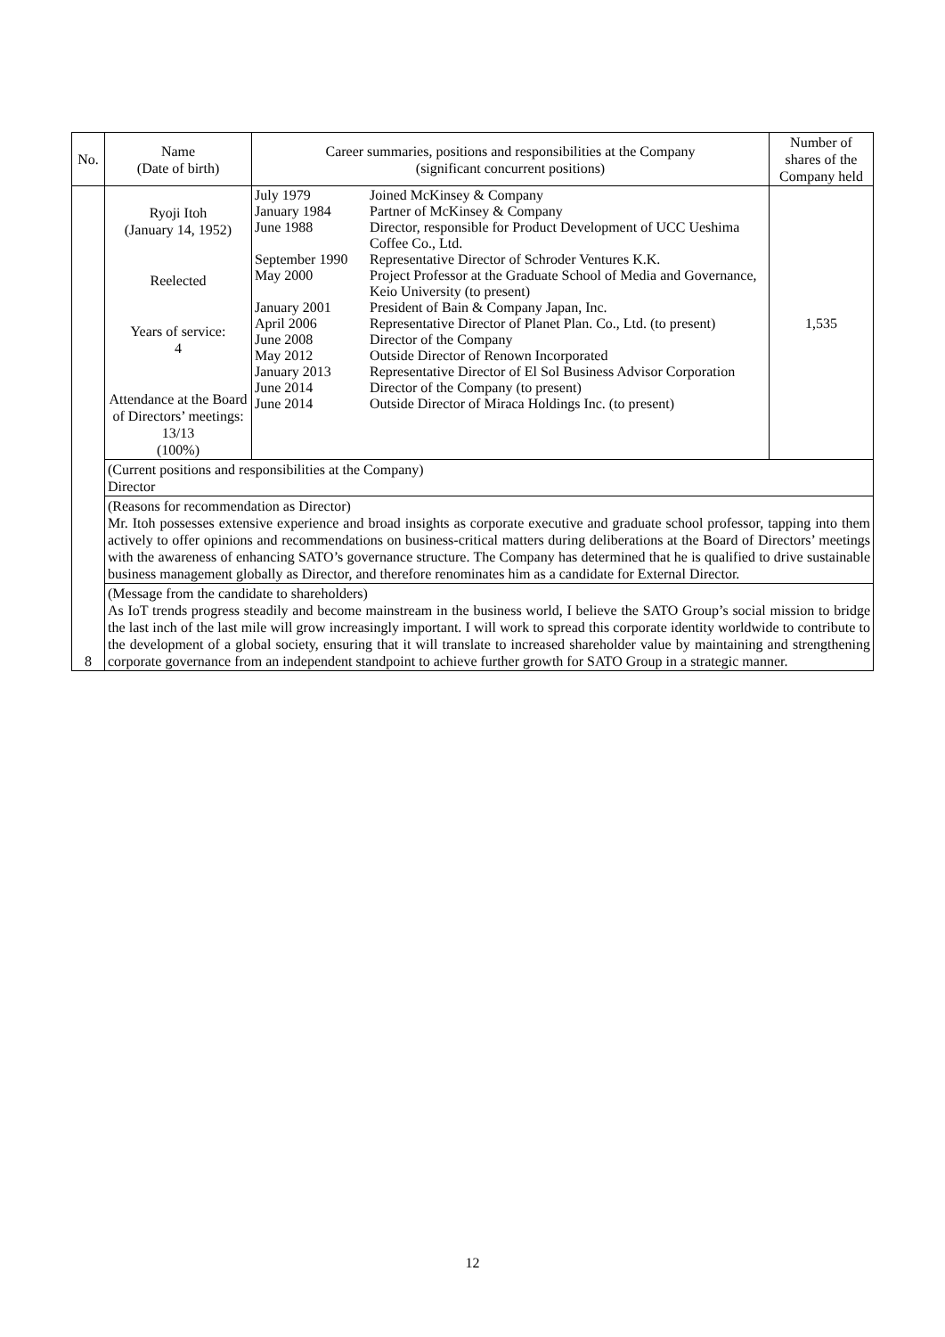| No. | Name (Date of birth) | Career summaries, positions and responsibilities at the Company (significant concurrent positions) | Number of shares of the Company held |
| --- | --- | --- | --- |
| 8 | Ryoji Itoh (January 14, 1952) Reelected Years of service: 4 Attendance at the Board of Directors’ meetings: 13/13 (100%) | / July 1979 / Joined McKinsey & Company / / January 1984 / Partner of McKinsey & Company / / June 1988 / Director, responsible for Product Development of UCC Ueshima Coffee Co., Ltd. / / September 1990 / Representative Director of Schroder Ventures K.K. / / May 2000 / Project Professor at the Graduate School of Media and Governance, Keio University (to present) / / January 2001 / President of Bain & Company Japan, Inc. / / April 2006 / Representative Director of Planet Plan. Co., Ltd. (to present) / / June 2008 / Director of the Company / / May 2012 / Outside Director of Renown Incorporated / / January 2013 / Representative Director of El Sol Business Advisor Corporation / / June 2014 / Director of the Company (to present) / / June 2014 / Outside Director of Miraca Holdings Inc. (to present) / | 1,535 |
| | (Current positions and responsibilities at the Company) Director | | |
| | (Reasons for recommendation as Director) Mr. Itoh possesses extensive experience and broad insights as corporate executive and graduate school professor, tapping into them actively to offer opinions and recommendations on business-critical matters during deliberations at the Board of Directors’ meetings with the awareness of enhancing SATO’s governance structure. The Company has determined that he is qualified to drive sustainable business management globally as Director, and therefore renominates him as a candidate for External Director. | | |
| | (Message from the candidate to shareholders) As IoT trends progress steadily and become mainstream in the business world, I believe the SATO Group’s social mission to bridge the last inch of the last mile will grow increasingly important. I will work to spread this corporate identity worldwide to contribute to the development of a global society, ensuring that it will translate to increased shareholder value by maintaining and strengthening corporate governance from an independent standpoint to achieve further growth for SATO Group in a strategic manner. | | |
12